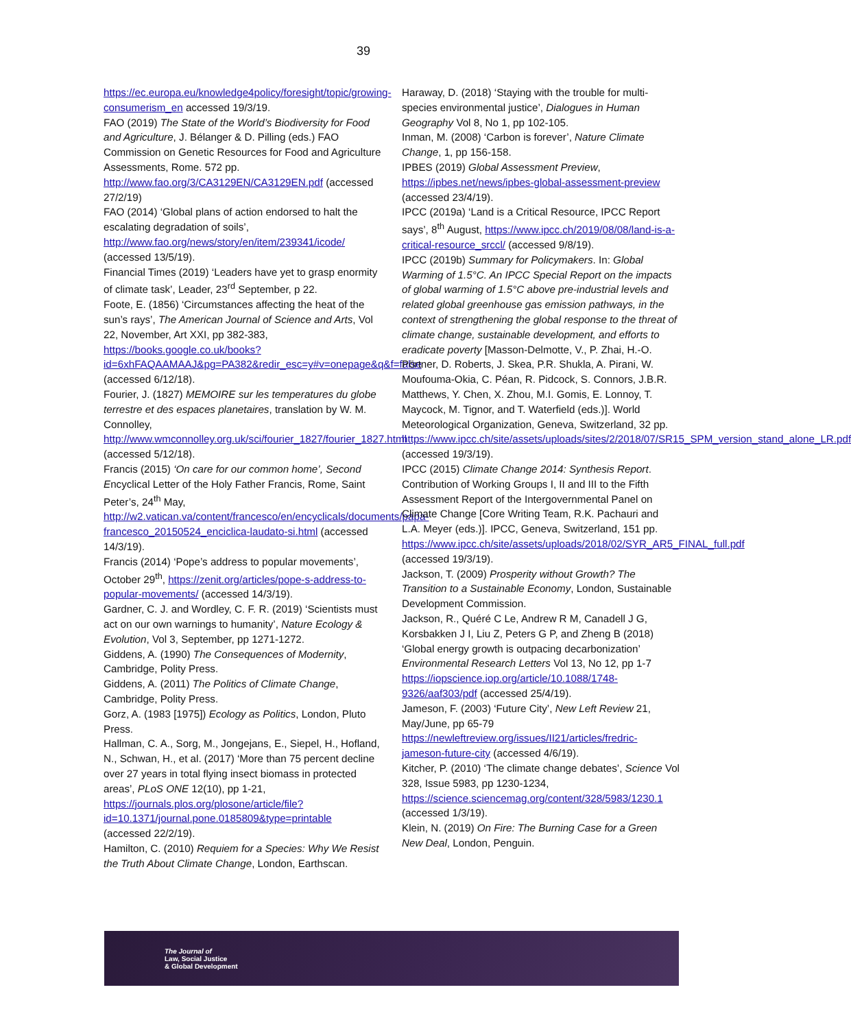39
https://ec.europa.eu/knowledge4policy/foresight/topic/growing-consumerism_en accessed 19/3/19.
FAO (2019) The State of the World’s Biodiversity for Food and Agriculture, J. Bélanger & D. Pilling (eds.) FAO Commission on Genetic Resources for Food and Agriculture Assessments, Rome. 572 pp. http://www.fao.org/3/CA3129EN/CA3129EN.pdf (accessed 27/2/19)
FAO (2014) ‘Global plans of action endorsed to halt the escalating degradation of soils’, http://www.fao.org/news/story/en/item/239341/icode/ (accessed 13/5/19).
Financial Times (2019) ‘Leaders have yet to grasp enormity of climate task’, Leader, 23<sup>rd</sup> September, p 22.
Foote, E. (1856) ‘Circumstances affecting the heat of the sun’s rays’, The American Journal of Science and Arts, Vol 22, November, Art XXI, pp 382-383, https://books.google.co.uk/books?id=6xhFAQAAMAAJ&pg=PA382&redir_esc=y#v=onepage&q&f=false (accessed 6/12/18).
Fourier, J. (1827) MEMOIRE sur les temperatures du globe terrestre et des espaces planetaires, translation by W. M. Connolley, http://www.wmconnolley.org.uk/sci/fourier_1827/fourier_1827.html (accessed 5/12/18).
Francis (2015) ‘On care for our common home’, Second Encyclical Letter of the Holy Father Francis, Rome, Saint Peter’s, 24<sup>th</sup> May, http://w2.vatican.va/content/francesco/en/encyclicals/documents/papa-francesco_20150524_enciclica-laudato-si.html (accessed 14/3/19).
Francis (2014) ‘Pope’s address to popular movements’, October 29<sup>th</sup>, https://zenit.org/articles/pope-s-address-to-popular-movements/ (accessed 14/3/19).
Gardner, C. J. and Wordley, C. F. R. (2019) ‘Scientists must act on our own warnings to humanity’, Nature Ecology & Evolution, Vol 3, September, pp 1271-1272.
Giddens, A. (1990) The Consequences of Modernity, Cambridge, Polity Press.
Giddens, A. (2011) The Politics of Climate Change, Cambridge, Polity Press.
Gorz, A. (1983 [1975]) Ecology as Politics, London, Pluto Press.
Hallman, C. A., Sorg, M., Jongejans, E., Siepel, H., Hofland, N., Schwan, H., et al. (2017) ‘More than 75 percent decline over 27 years in total flying insect biomass in protected areas’, PLoS ONE 12(10), pp 1-21, https://journals.plos.org/plosone/article/file?id=10.1371/journal.pone.0185809&type=printable (accessed 22/2/19).
Hamilton, C. (2010) Requiem for a Species: Why We Resist the Truth About Climate Change, London, Earthscan.
Haraway, D. (2018) ‘Staying with the trouble for multi-species environmental justice’, Dialogues in Human Geography Vol 8, No 1, pp 102-105.
Inman, M. (2008) ‘Carbon is forever’, Nature Climate Change, 1, pp 156-158.
IPBES (2019) Global Assessment Preview, https://ipbes.net/news/ipbes-global-assessment-preview (accessed 23/4/19).
IPCC (2019a) ‘Land is a Critical Resource, IPCC Report says’, 8<sup>th</sup> August, https://www.ipcc.ch/2019/08/08/land-is-a-critical-resource_srccl/ (accessed 9/8/19).
IPCC (2019b) Summary for Policymakers. In: Global Warming of 1.5°C. An IPCC Special Report on the impacts of global warming of 1.5°C above pre-industrial levels and related global greenhouse gas emission pathways, in the context of strengthening the global response to the threat of climate change, sustainable development, and efforts to eradicate poverty [Masson-Delmotte, V., P. Zhai, H.-O. Pörtner, D. Roberts, J. Skea, P.R. Shukla, A. Pirani, W. Moufouma-Okia, C. Péan, R. Pidcock, S. Connors, J.B.R. Matthews, Y. Chen, X. Zhou, M.I. Gomis, E. Lonnoy, T. Maycock, M. Tignor, and T. Waterfield (eds.)]. World Meteorological Organization, Geneva, Switzerland, 32 pp. https://www.ipcc.ch/site/assets/uploads/sites/2/2018/07/SR15_SPM_version_stand_alone_LR.pdf (accessed 19/3/19).
IPCC (2015) Climate Change 2014: Synthesis Report. Contribution of Working Groups I, II and III to the Fifth Assessment Report of the Intergovernmental Panel on Climate Change [Core Writing Team, R.K. Pachauri and L.A. Meyer (eds.)]. IPCC, Geneva, Switzerland, 151 pp. https://www.ipcc.ch/site/assets/uploads/2018/02/SYR_AR5_FINAL_full.pdf (accessed 19/3/19).
Jackson, T. (2009) Prosperity without Growth? The Transition to a Sustainable Economy, London, Sustainable Development Commission.
Jackson, R., Quéré C Le, Andrew R M, Canadell J G, Korsbakken J I, Liu Z, Peters G P, and Zheng B (2018) ‘Global energy growth is outpacing decarbonization’ Environmental Research Letters Vol 13, No 12, pp 1-7 https://iopscience.iop.org/article/10.1088/1748-9326/aaf303/pdf (accessed 25/4/19).
Jameson, F. (2003) ‘Future City’, New Left Review 21, May/June, pp 65-79 https://newleftreview.org/issues/II21/articles/fredric-jameson-future-city (accessed 4/6/19).
Kitcher, P. (2010) ‘The climate change debates’, Science Vol 328, Issue 5983, pp 1230-1234, https://science.sciencemag.org/content/328/5983/1230.1 (accessed 1/3/19).
Klein, N. (2019) On Fire: The Burning Case for a Green New Deal, London, Penguin.
The Journal of
Law, Social Justice
& Global Development